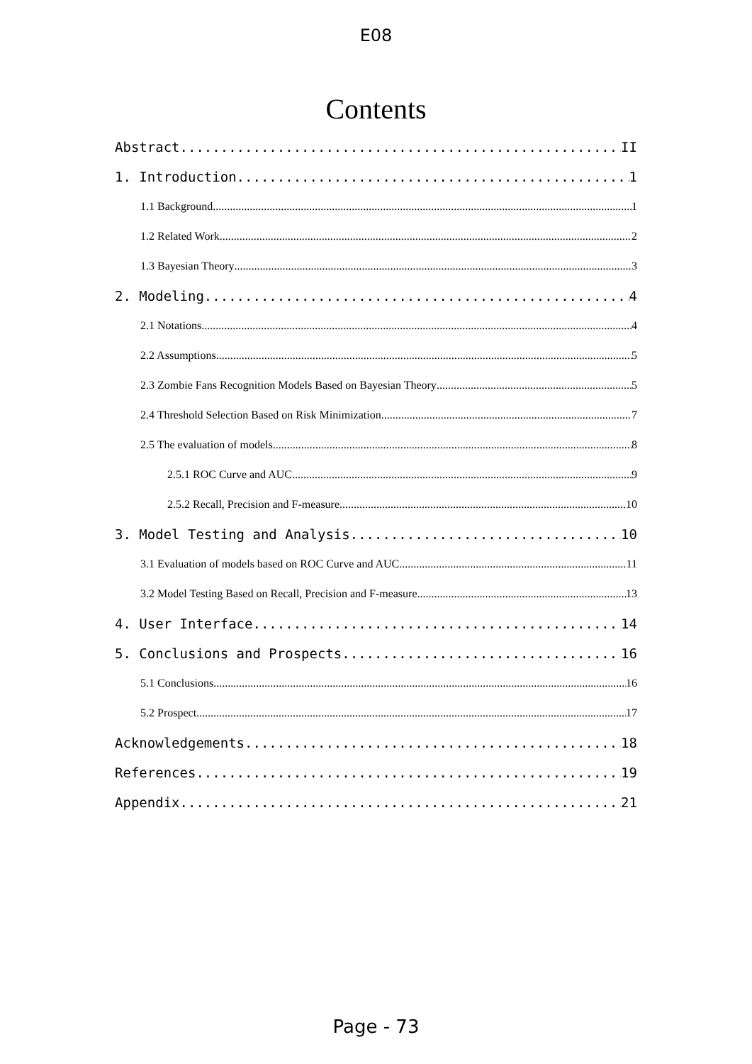E08
Contents
Abstract II
1. Introduction 1
1.1 Background 1
1.2 Related Work 2
1.3 Bayesian Theory 3
2. Modeling 4
2.1 Notations 4
2.2 Assumptions 5
2.3 Zombie Fans Recognition Models Based on Bayesian Theory 5
2.4 Threshold Selection Based on Risk Minimization 7
2.5 The evaluation of models 8
2.5.1 ROC Curve and AUC 9
2.5.2 Recall, Precision and F-measure 10
3. Model Testing and Analysis 10
3.1 Evaluation of models based on ROC Curve and AUC 11
3.2 Model Testing Based on Recall, Precision and F-measure 13
4. User Interface 14
5. Conclusions and Prospects 16
5.1 Conclusions 16
5.2 Prospect 17
Acknowledgements 18
References 19
Appendix 21
Page - 73